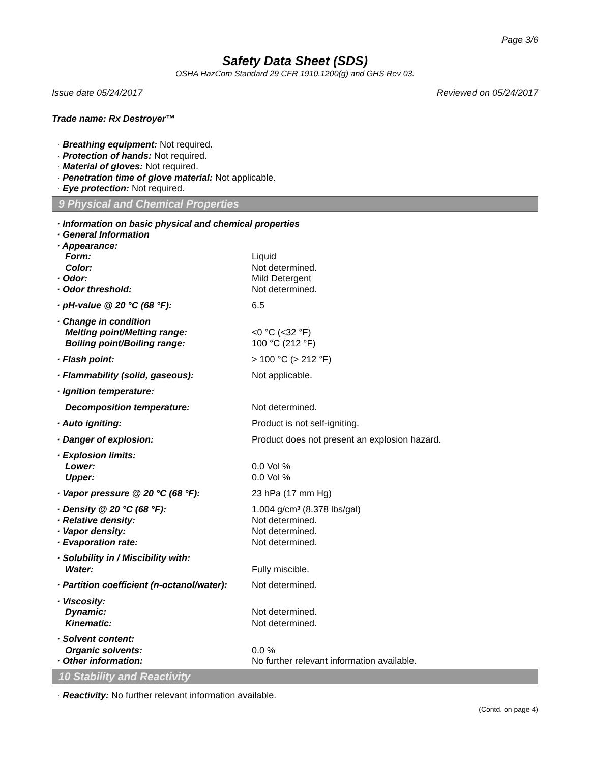Page 3/6
Safety Data Sheet (SDS)
OSHA HazCom Standard 29 CFR 1910.1200(g) and GHS Rev 03.
Issue date 05/24/2017 Reviewed on 05/24/2017
Trade name: Rx Destroyer™
· Breathing equipment: Not required.
· Protection of hands: Not required.
· Material of gloves: Not required.
· Penetration time of glove material: Not applicable.
· Eye protection: Not required.
9 Physical and Chemical Properties
| · Information on basic physical and chemical properties | |
| · General Information | |
| · Appearance: | |
| Form: | Liquid |
| Color: | Not determined. |
| · Odor: | Mild Detergent |
| · Odor threshold: | Not determined. |
| · pH-value @ 20 °C (68 °F): | 6.5 |
| · Change in condition | |
| Melting point/Melting range: | <0 °C (<32 °F) |
| Boiling point/Boiling range: | 100 °C (212 °F) |
| · Flash point: | > 100 °C (> 212 °F) |
| · Flammability (solid, gaseous): | Not applicable. |
| · Ignition temperature: | |
| Decomposition temperature: | Not determined. |
| · Auto igniting: | Product is not self-igniting. |
| · Danger of explosion: | Product does not present an explosion hazard. |
| · Explosion limits: | |
| Lower: | 0.0 Vol % |
| Upper: | 0.0 Vol % |
| · Vapor pressure @ 20 °C (68 °F): | 23 hPa (17 mm Hg) |
| · Density @ 20 °C (68 °F): | 1.004 g/cm³ (8.378 lbs/gal) |
| · Relative density: | Not determined. |
| · Vapor density: | Not determined. |
| · Evaporation rate: | Not determined. |
| · Solubility in / Miscibility with: | |
| Water: | Fully miscible. |
| · Partition coefficient (n-octanol/water): | Not determined. |
| · Viscosity: | |
| Dynamic: | Not determined. |
| Kinematic: | Not determined. |
| · Solvent content: | |
| Organic solvents: | 0.0 % |
| · Other information: | No further relevant information available. |
10 Stability and Reactivity
· Reactivity: No further relevant information available.
(Contd. on page 4)